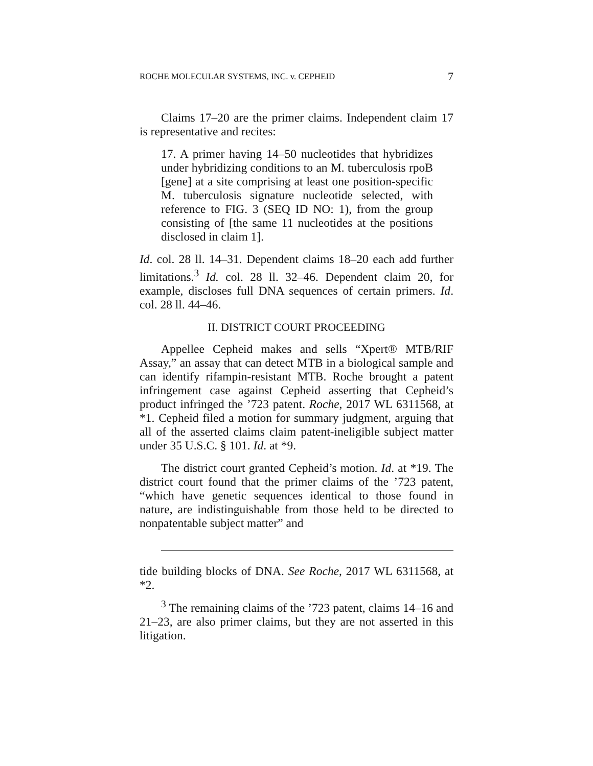ROCHE MOLECULAR SYSTEMS, INC. v. CEPHEID 7
Claims 17–20 are the primer claims. Independent claim 17 is representative and recites:
17. A primer having 14–50 nucleotides that hybridizes under hybridizing conditions to an M. tuberculosis rpoB [gene] at a site comprising at least one position-specific M. tuberculosis signature nucleotide selected, with reference to FIG. 3 (SEQ ID NO: 1), from the group consisting of [the same 11 nucleotides at the positions disclosed in claim 1].
Id. col. 28 ll. 14–31. Dependent claims 18–20 each add further limitations.<sup>3</sup> Id. col. 28 ll. 32–46. Dependent claim 20, for example, discloses full DNA sequences of certain primers. Id. col. 28 ll. 44–46.
II. DISTRICT COURT PROCEEDING
Appellee Cepheid makes and sells “Xpert® MTB/RIF Assay,” an assay that can detect MTB in a biological sample and can identify rifampin-resistant MTB. Roche brought a patent infringement case against Cepheid asserting that Cepheid’s product infringed the ’723 patent. Roche, 2017 WL 6311568, at *1. Cepheid filed a motion for summary judgment, arguing that all of the asserted claims claim patent-ineligible subject matter under 35 U.S.C. § 101. Id. at *9.
The district court granted Cepheid’s motion. Id. at *19. The district court found that the primer claims of the ’723 patent, “which have genetic sequences identical to those found in nature, are indistinguishable from those held to be directed to nonpatentable subject matter” and
tide building blocks of DNA. See Roche, 2017 WL 6311568, at *2.
<sup>3</sup> The remaining claims of the ’723 patent, claims 14–16 and 21–23, are also primer claims, but they are not asserted in this litigation.